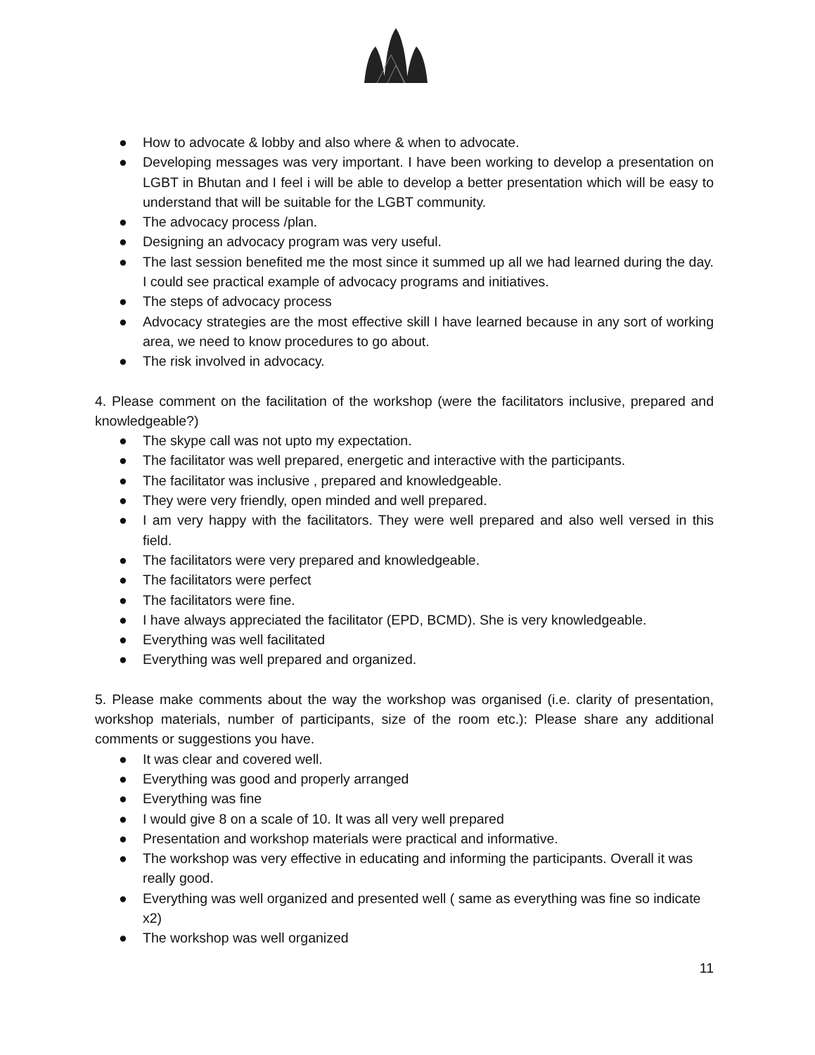● How to advocate & lobby and also where & when to advocate.
● Developing messages was very important. I have been working to develop a presentation on LGBT in Bhutan and I feel i will be able to develop a better presentation which will be easy to understand that will be suitable for the LGBT community.
● The advocacy process /plan.
● Designing an advocacy program was very useful.
● The last session benefited me the most since it summed up all we had learned during the day. I could see practical example of advocacy programs and initiatives.
● The steps of advocacy process
● Advocacy strategies are the most effective skill I have learned because in any sort of working area, we need to know procedures to go about.
● The risk involved in advocacy.
4. Please comment on the facilitation of the workshop (were the facilitators inclusive, prepared and knowledgeable?)
● The skype call was not upto my expectation.
● The facilitator was well prepared, energetic and interactive with the participants.
● The facilitator was inclusive , prepared and knowledgeable.
● They were very friendly, open minded and well prepared.
● I am very happy with the facilitators. They were well prepared and also well versed in this field.
● The facilitators were very prepared and knowledgeable.
● The facilitators were perfect
● The facilitators were fine.
● I have always appreciated the facilitator (EPD, BCMD). She is very knowledgeable.
● Everything was well facilitated
● Everything was well prepared and organized.
5. Please make comments about the way the workshop was organised (i.e. clarity of presentation, workshop materials, number of participants, size of the room etc.): Please share any additional comments or suggestions you have.
● It was clear and covered well.
● Everything was good and properly arranged
● Everything was fine
● I would give 8 on a scale of 10. It was all very well prepared
● Presentation and workshop materials were practical and informative.
● The workshop was very effective in educating and informing the participants. Overall it was really good.
● Everything was well organized and presented well ( same as everything was fine so indicate x2)
● The workshop was well organized
11